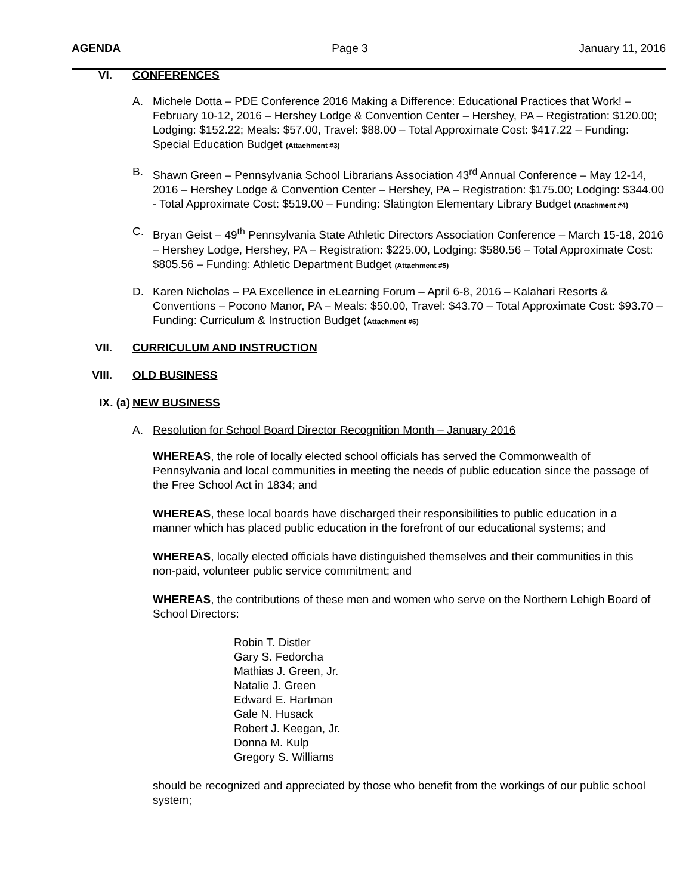AGENDA Page 3 January 11, 2016
VI. CONFERENCES
A. Michele Dotta – PDE Conference 2016 Making a Difference: Educational Practices that Work! – February 10-12, 2016 – Hershey Lodge & Convention Center – Hershey, PA – Registration: $120.00; Lodging: $152.22; Meals: $57.00, Travel: $88.00 – Total Approximate Cost: $417.22 – Funding: Special Education Budget (Attachment #3)
B. Shawn Green – Pennsylvania School Librarians Association 43<sup>rd</sup> Annual Conference – May 12-14, 2016 – Hershey Lodge & Convention Center – Hershey, PA – Registration: $175.00; Lodging: $344.00 - Total Approximate Cost: $519.00 – Funding: Slatington Elementary Library Budget (Attachment #4)
C. Bryan Geist – 49<sup>th</sup> Pennsylvania State Athletic Directors Association Conference – March 15-18, 2016 – Hershey Lodge, Hershey, PA – Registration: $225.00, Lodging: $580.56 – Total Approximate Cost: $805.56 – Funding: Athletic Department Budget (Attachment #5)
D. Karen Nicholas – PA Excellence in eLearning Forum – April 6-8, 2016 – Kalahari Resorts & Conventions – Pocono Manor, PA – Meals: $50.00, Travel: $43.70 – Total Approximate Cost: $93.70 – Funding: Curriculum & Instruction Budget (Attachment #6)
VII. CURRICULUM AND INSTRUCTION
VIII. OLD BUSINESS
IX. (a) NEW BUSINESS
A. Resolution for School Board Director Recognition Month – January 2016
WHEREAS, the role of locally elected school officials has served the Commonwealth of Pennsylvania and local communities in meeting the needs of public education since the passage of the Free School Act in 1834; and
WHEREAS, these local boards have discharged their responsibilities to public education in a manner which has placed public education in the forefront of our educational systems; and
WHEREAS, locally elected officials have distinguished themselves and their communities in this non-paid, volunteer public service commitment; and
WHEREAS, the contributions of these men and women who serve on the Northern Lehigh Board of School Directors:
Robin T. Distler
Gary S. Fedorcha
Mathias J. Green, Jr.
Natalie J. Green
Edward E. Hartman
Gale N. Husack
Robert J. Keegan, Jr.
Donna M. Kulp
Gregory S. Williams
should be recognized and appreciated by those who benefit from the workings of our public school system;